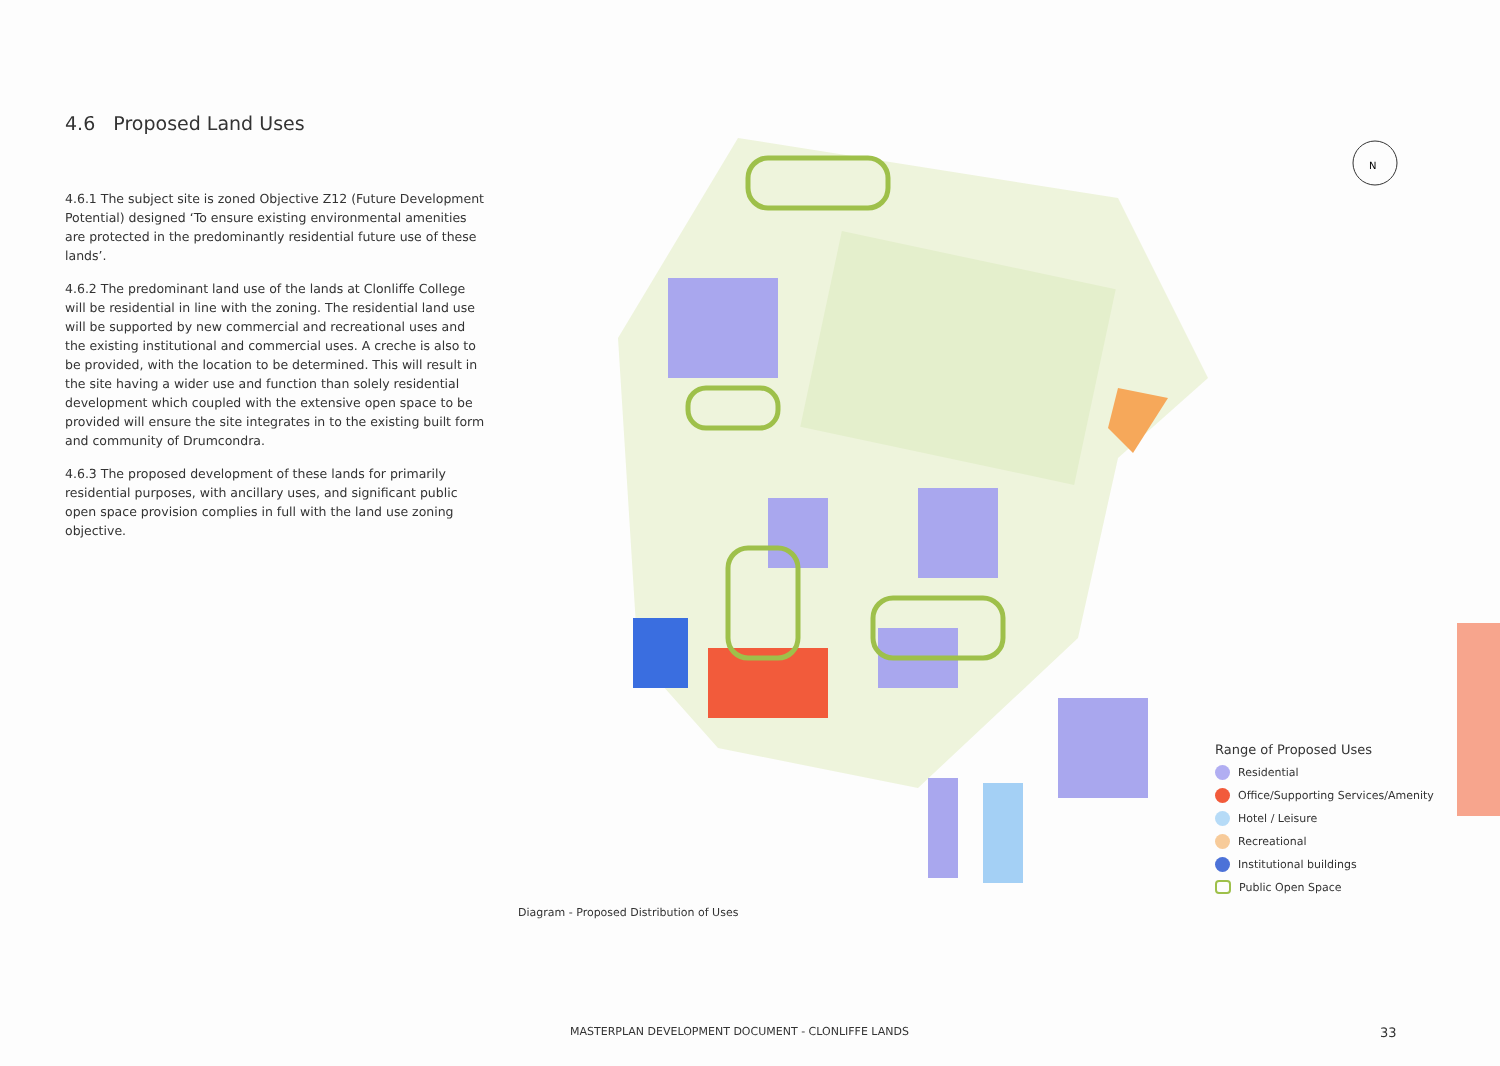4.6 Proposed Land Uses
4.6.1 The subject site is zoned Objective Z12 (Future Development Potential) designed ‘To ensure existing environmental amenities are protected in the predominantly residential future use of these lands’.
4.6.2 The predominant land use of the lands at Clonliffe College will be residential in line with the zoning. The residential land use will be supported by new commercial and recreational uses and the existing institutional and commercial uses. A creche is also to be provided, with the location to be determined. This will result in the site having a wider use and function than solely residential development which coupled with the extensive open space to be provided will ensure the site integrates in to the existing built form and community of Drumcondra.
4.6.3 The proposed development of these lands for primarily residential purposes, with ancillary uses, and significant public open space provision complies in full with the land use zoning objective.
N
Range of Proposed Uses
Residential
Office/Supporting Services/Amenity
Hotel / Leisure
Recreational
Institutional buildings
Public Open Space
Diagram - Proposed Distribution of Uses
MASTERPLAN DEVELOPMENT DOCUMENT - CLONLIFFE LANDS
33